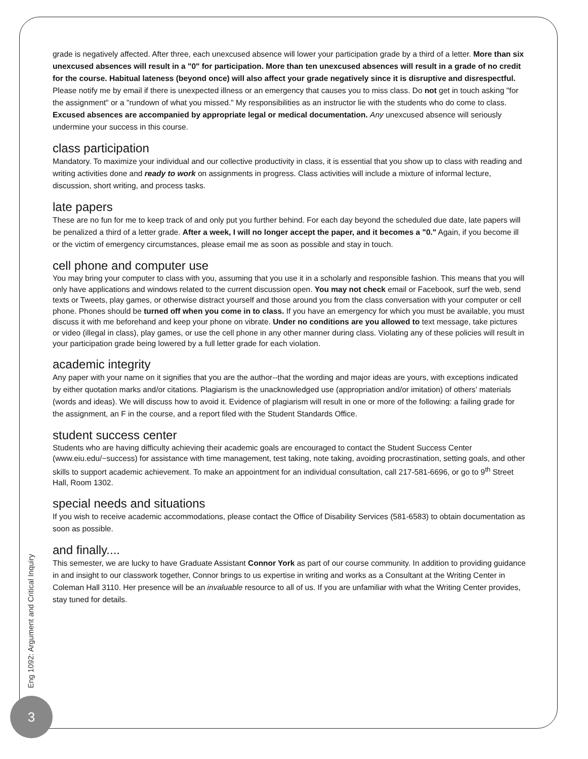grade is negatively affected. After three, each unexcused absence will lower your participation grade by a third of a letter. More than six unexcused absences will result in a "0" for participation. More than ten unexcused absences will result in a grade of no credit for the course. Habitual lateness (beyond once) will also affect your grade negatively since it is disruptive and disrespectful. Please notify me by email if there is unexpected illness or an emergency that causes you to miss class. Do not get in touch asking "for the assignment" or a "rundown of what you missed." My responsibilities as an instructor lie with the students who do come to class. Excused absences are accompanied by appropriate legal or medical documentation. Any unexcused absence will seriously undermine your success in this course.
class participation
Mandatory. To maximize your individual and our collective productivity in class, it is essential that you show up to class with reading and writing activities done and ready to work on assignments in progress. Class activities will include a mixture of informal lecture, discussion, short writing, and process tasks.
late papers
These are no fun for me to keep track of and only put you further behind. For each day beyond the scheduled due date, late papers will be penalized a third of a letter grade. After a week, I will no longer accept the paper, and it becomes a "0." Again, if you become ill or the victim of emergency circumstances, please email me as soon as possible and stay in touch.
cell phone and computer use
You may bring your computer to class with you, assuming that you use it in a scholarly and responsible fashion. This means that you will only have applications and windows related to the current discussion open. You may not check email or Facebook, surf the web, send texts or Tweets, play games, or otherwise distract yourself and those around you from the class conversation with your computer or cell phone. Phones should be turned off when you come in to class. If you have an emergency for which you must be available, you must discuss it with me beforehand and keep your phone on vibrate. Under no conditions are you allowed to text message, take pictures or video (illegal in class), play games, or use the cell phone in any other manner during class. Violating any of these policies will result in your participation grade being lowered by a full letter grade for each violation.
academic integrity
Any paper with your name on it signifies that you are the author--that the wording and major ideas are yours, with exceptions indicated by either quotation marks and/or citations. Plagiarism is the unacknowledged use (appropriation and/or imitation) of others' materials (words and ideas). We will discuss how to avoid it. Evidence of plagiarism will result in one or more of the following: a failing grade for the assignment, an F in the course, and a report filed with the Student Standards Office.
student success center
Students who are having difficulty achieving their academic goals are encouraged to contact the Student Success Center (www.eiu.edu/~success) for assistance with time management, test taking, note taking, avoiding procrastination, setting goals, and other skills to support academic achievement. To make an appointment for an individual consultation, call 217-581-6696, or go to 9<sup>th</sup> Street Hall, Room 1302.
special needs and situations
If you wish to receive academic accommodations, please contact the Office of Disability Services (581-6583) to obtain documentation as soon as possible.
and finally....
This semester, we are lucky to have Graduate Assistant Connor York as part of our course community. In addition to providing guidance in and insight to our classwork together, Connor brings to us expertise in writing and works as a Consultant at the Writing Center in Coleman Hall 3110. Her presence will be an invaluable resource to all of us. If you are unfamiliar with what the Writing Center provides, stay tuned for details.
Eng 1092: Argument and Critical Inquiry
3